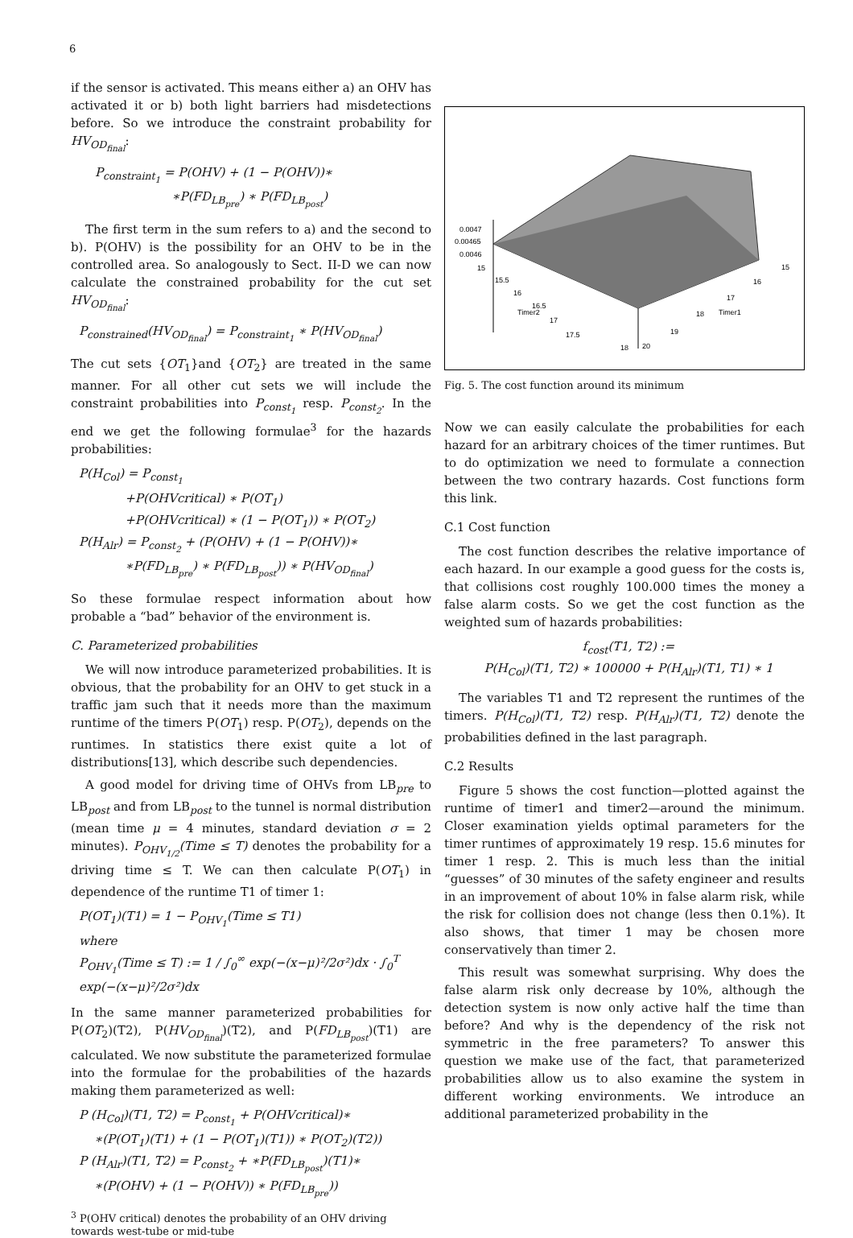6
if the sensor is activated. This means either a) an OHV has activated it or b) both light barriers had misdetections before. So we introduce the constraint probability for HV<sub>OD<sub>final</sub></sub>:
P<sub>constraint<sub>1</sub></sub> = P(OHV) + (1 − P(OHV))∗
∗P(FD<sub>LB<sub>pre</sub></sub>) ∗ P(FD<sub>LB<sub>post</sub></sub>)
The first term in the sum refers to a) and the second to b). P(OHV) is the possibility for an OHV to be in the controlled area. So analogously to Sect. II-D we can now calculate the constrained probability for the cut set HV<sub>OD<sub>final</sub></sub>:
P<sub>constrained</sub>(HV<sub>OD<sub>final</sub></sub>) = P<sub>constraint<sub>1</sub></sub> ∗ P(HV<sub>OD<sub>final</sub></sub>)
The cut sets {OT<sub>1</sub>}and {OT<sub>2</sub>} are treated in the same manner. For all other cut sets we will include the constraint probabilities into P<sub>const<sub>1</sub></sub> resp. P<sub>const<sub>2</sub></sub>. In the end we get the following formulae<sup>3</sup> for the hazards probabilities:
P(H<sub>Col</sub>) = P<sub>const<sub>1</sub></sub>
+P(OHVcritical) ∗ P(OT<sub>1</sub>)
+P(OHVcritical) ∗ (1 − P(OT<sub>1</sub>)) ∗ P(OT<sub>2</sub>)
P(H<sub>Alr</sub>) = P<sub>const<sub>2</sub></sub> + (P(OHV) + (1 − P(OHV))∗
∗P(FD<sub>LB<sub>pre</sub></sub>) ∗ P(FD<sub>LB<sub>post</sub></sub>)) ∗ P(HV<sub>OD<sub>final</sub></sub>)
So these formulae respect information about how probable a “bad” behavior of the environment is.
C. Parameterized probabilities
We will now introduce parameterized probabilities. It is obvious, that the probability for an OHV to get stuck in a traffic jam such that it needs more than the maximum runtime of the timers P(OT<sub>1</sub>) resp. P(OT<sub>2</sub>), depends on the runtimes. In statistics there exist quite a lot of distributions[13], which describe such dependencies.
A good model for driving time of OHVs from LB<sub>pre</sub> to LB<sub>post</sub> and from LB<sub>post</sub> to the tunnel is normal distribution (mean time μ = 4 minutes, standard deviation σ = 2 minutes). P<sub>OHV<sub>1/2</sub></sub>(Time ≤ T) denotes the probability for a driving time ≤ T. We can then calculate P(OT<sub>1</sub>) in dependence of the runtime T1 of timer 1:
P(OT<sub>1</sub>)(T1) = 1 − P<sub>OHV<sub>1</sub></sub>(Time ≤ T1)
where
P<sub>OHV<sub>1</sub></sub>(Time ≤ T) := 1 / ∫<sub>0</sub><sup>∞</sup> exp(−(x−μ)²/2σ²)dx · ∫<sub>0</sub><sup>T</sup> exp(−(x−μ)²/2σ²)dx
In the same manner parameterized probabilities for P(OT<sub>2</sub>)(T2), P(HV<sub>OD<sub>final</sub></sub>)(T2), and P(FD<sub>LB<sub>post</sub></sub>)(T1) are calculated. We now substitute the parameterized formulae into the formulae for the probabilities of the hazards making them parameterized as well:
P (H<sub>Col</sub>)(T1, T2) = P<sub>const<sub>1</sub></sub> + P(OHVcritical)∗
∗(P(OT<sub>1</sub>)(T1) + (1 − P(OT<sub>1</sub>)(T1)) ∗ P(OT<sub>2</sub>)(T2))
P (H<sub>Alr</sub>)(T1, T2) = P<sub>const<sub>2</sub></sub> + ∗P(FD<sub>LB<sub>post</sub></sub>)(T1)∗
∗(P(OHV) + (1 − P(OHV)) ∗ P(FD<sub>LB<sub>pre</sub></sub>))
<sup>3</sup> P(OHV critical) denotes the probability of an OHV driving towards west-tube or mid-tube
0.0047
0.00465
0.0046
15
15.5
16
16.5
Timer2
17
17.5
18
20
19
18
Timer1
17
16
15
Fig. 5. The cost function around its minimum
Now we can easily calculate the probabilities for each hazard for an arbitrary choices of the timer runtimes. But to do optimization we need to formulate a connection between the two contrary hazards. Cost functions form this link.
C.1 Cost function
The cost function describes the relative importance of each hazard. In our example a good guess for the costs is, that collisions cost roughly 100.000 times the money a false alarm costs. So we get the cost function as the weighted sum of hazards probabilities:
f<sub>cost</sub>(T1, T2) :=
P(H<sub>Col</sub>)(T1, T2) ∗ 100000 + P(H<sub>Alr</sub>)(T1, T1) ∗ 1
The variables T1 and T2 represent the runtimes of the timers. P(H<sub>Col</sub>)(T1, T2) resp. P(H<sub>Alr</sub>)(T1, T2) denote the probabilities defined in the last paragraph.
C.2 Results
Figure 5 shows the cost function—plotted against the runtime of timer1 and timer2—around the minimum. Closer examination yields optimal parameters for the timer runtimes of approximately 19 resp. 15.6 minutes for timer 1 resp. 2. This is much less than the initial “guesses” of 30 minutes of the safety engineer and results in an improvement of about 10% in false alarm risk, while the risk for collision does not change (less then 0.1%). It also shows, that timer 1 may be chosen more conservatively than timer 2.
This result was somewhat surprising. Why does the false alarm risk only decrease by 10%, although the detection system is now only active half the time than before? And why is the dependency of the risk not symmetric in the free parameters? To answer this question we make use of the fact, that parameterized probabilities allow us to also examine the system in different working environments. We introduce an additional parameterized probability in the